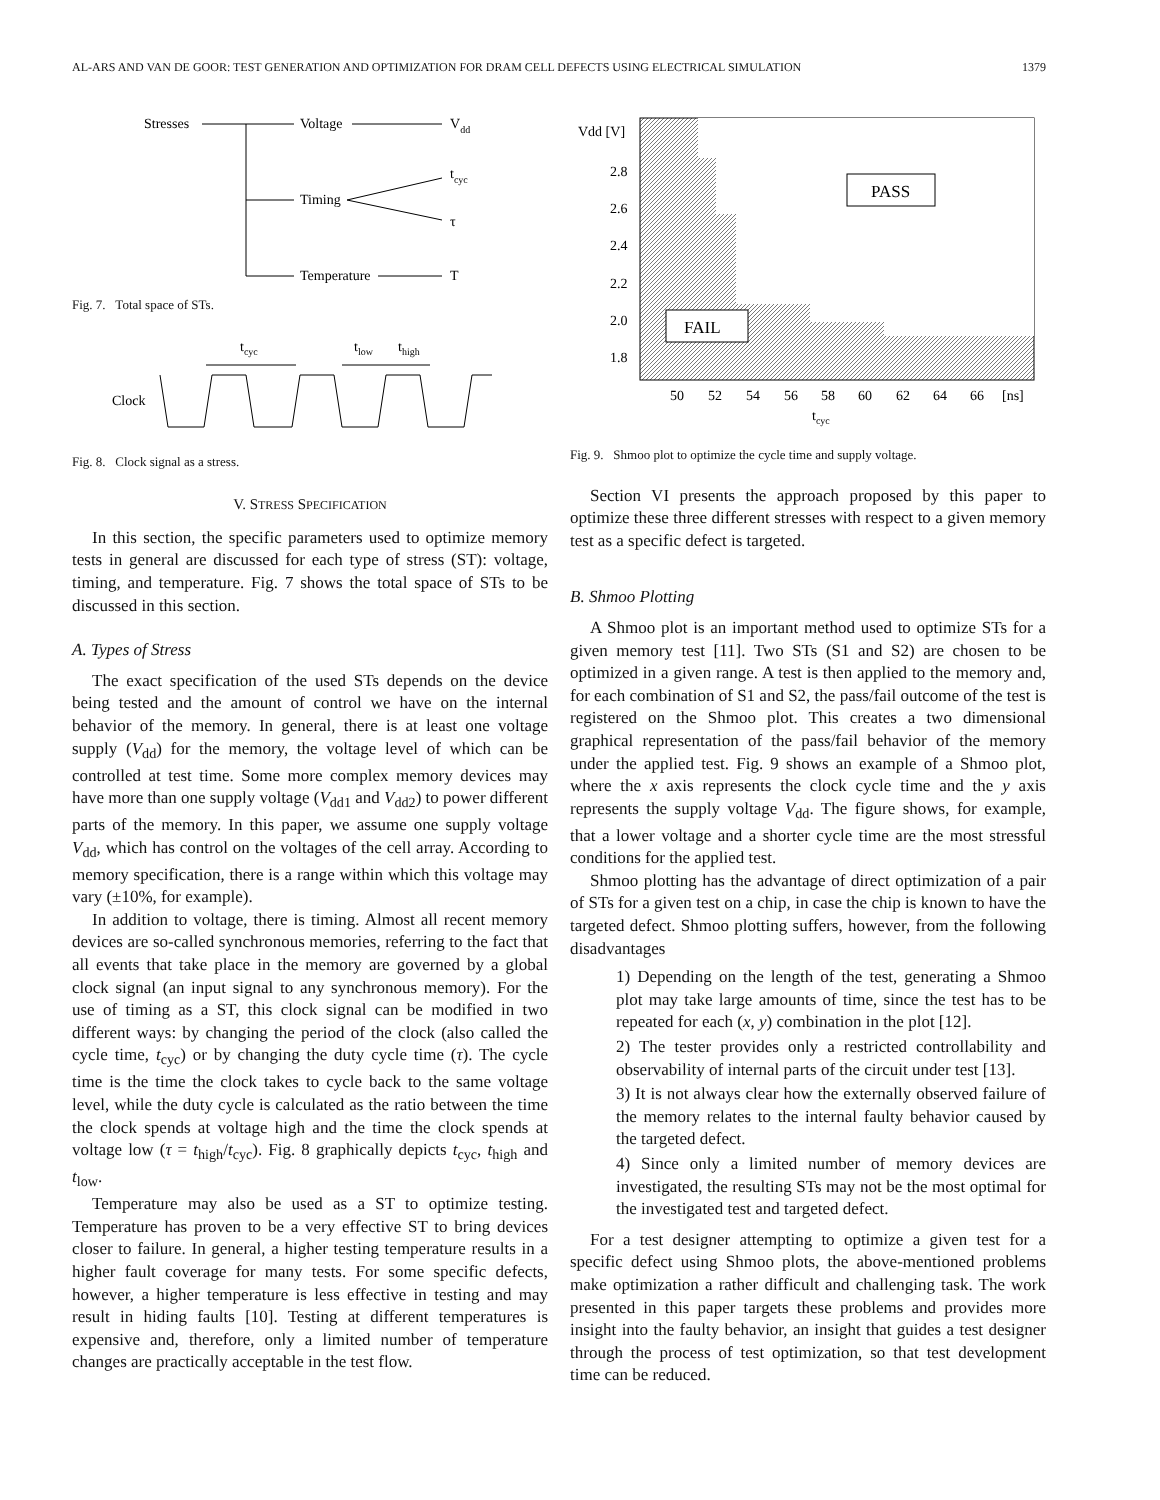AL-ARS AND VAN DE GOOR: TEST GENERATION AND OPTIMIZATION FOR DRAM CELL DEFECTS USING ELECTRICAL SIMULATION 1379
Stresses
Voltage
Vdd
Timing
tcyc
τ
Temperature
T
Fig. 7. Total space of STs.
tcyc
tlow
thigh
Clock
Fig. 8. Clock signal as a stress.
V. STRESS SPECIFICATION
In this section, the specific parameters used to optimize memory tests in general are discussed for each type of stress (ST): voltage, timing, and temperature. Fig. 7 shows the total space of STs to be discussed in this section.
A. Types of Stress
The exact specification of the used STs depends on the device being tested and the amount of control we have on the internal behavior of the memory. In general, there is at least one voltage supply (V<sub>dd</sub>) for the memory, the voltage level of which can be controlled at test time. Some more complex memory devices may have more than one supply voltage (V<sub>dd1</sub> and V<sub>dd2</sub>) to power different parts of the memory. In this paper, we assume one supply voltage V<sub>dd</sub>, which has control on the voltages of the cell array. According to memory specification, there is a range within which this voltage may vary (±10%, for example).
In addition to voltage, there is timing. Almost all recent memory devices are so-called synchronous memories, referring to the fact that all events that take place in the memory are governed by a global clock signal (an input signal to any synchronous memory). For the use of timing as a ST, this clock signal can be modified in two different ways: by changing the period of the clock (also called the cycle time, t<sub>cyc</sub>) or by changing the duty cycle time (τ). The cycle time is the time the clock takes to cycle back to the same voltage level, while the duty cycle is calculated as the ratio between the time the clock spends at voltage high and the time the clock spends at voltage low (τ = t<sub>high</sub>/t<sub>cyc</sub>). Fig. 8 graphically depicts t<sub>cyc</sub>, t<sub>high</sub> and t<sub>low</sub>.
Temperature may also be used as a ST to optimize testing. Temperature has proven to be a very effective ST to bring devices closer to failure. In general, a higher testing temperature results in a higher fault coverage for many tests. For some specific defects, however, a higher temperature is less effective in testing and may result in hiding faults [10]. Testing at different temperatures is expensive and, therefore, only a limited number of temperature changes are practically acceptable in the test flow.
Vdd [V]
2.8
2.6
2.4
2.2
2.0
1.8
PASS
FAIL
50
52
54
56
58
60
62
64
66
[ns]
tcyc
Fig. 9. Shmoo plot to optimize the cycle time and supply voltage.
Section VI presents the approach proposed by this paper to optimize these three different stresses with respect to a given memory test as a specific defect is targeted.
B. Shmoo Plotting
A Shmoo plot is an important method used to optimize STs for a given memory test [11]. Two STs (S1 and S2) are chosen to be optimized in a given range. A test is then applied to the memory and, for each combination of S1 and S2, the pass/fail outcome of the test is registered on the Shmoo plot. This creates a two dimensional graphical representation of the pass/fail behavior of the memory under the applied test. Fig. 9 shows an example of a Shmoo plot, where the x axis represents the clock cycle time and the y axis represents the supply voltage V<sub>dd</sub>. The figure shows, for example, that a lower voltage and a shorter cycle time are the most stressful conditions for the applied test.
Shmoo plotting has the advantage of direct optimization of a pair of STs for a given test on a chip, in case the chip is known to have the targeted defect. Shmoo plotting suffers, however, from the following disadvantages
1) Depending on the length of the test, generating a Shmoo plot may take large amounts of time, since the test has to be repeated for each (x, y) combination in the plot [12].
2) The tester provides only a restricted controllability and observability of internal parts of the circuit under test [13].
3) It is not always clear how the externally observed failure of the memory relates to the internal faulty behavior caused by the targeted defect.
4) Since only a limited number of memory devices are investigated, the resulting STs may not be the most optimal for the investigated test and targeted defect.
For a test designer attempting to optimize a given test for a specific defect using Shmoo plots, the above-mentioned problems make optimization a rather difficult and challenging task. The work presented in this paper targets these problems and provides more insight into the faulty behavior, an insight that guides a test designer through the process of test optimization, so that test development time can be reduced.